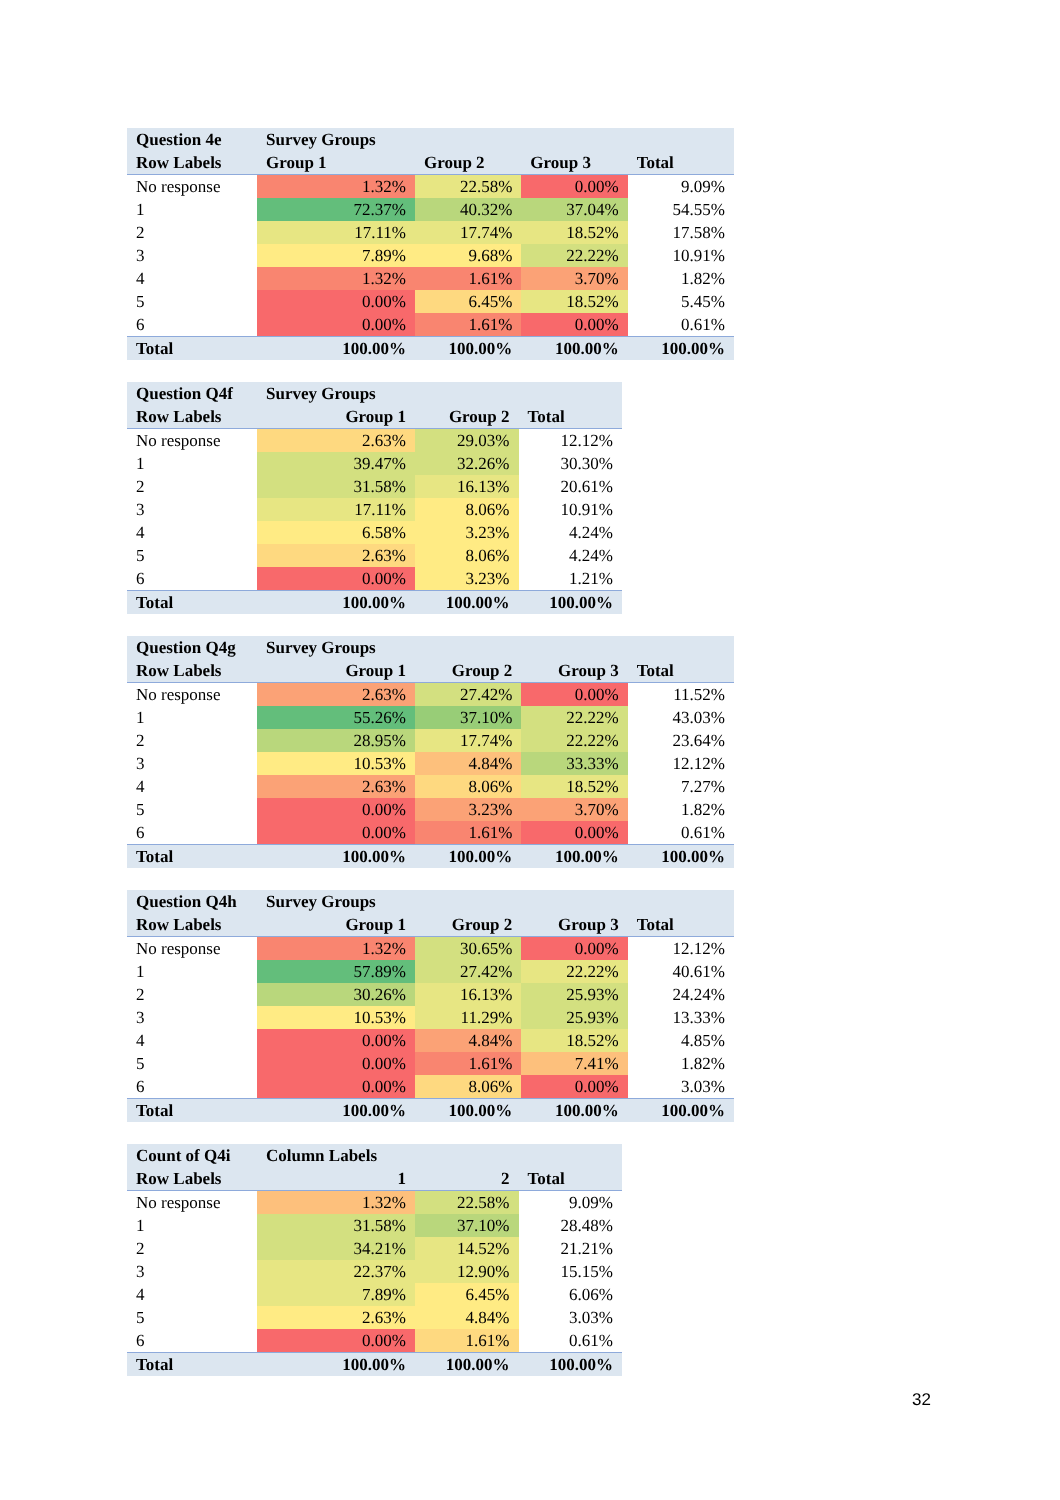| Question 4e | Survey Groups | | | |
| --- | --- | --- | --- | --- |
| Row Labels | Group 1 | Group 2 | Group 3 | Total |
| No response | 1.32% | 22.58% | 0.00% | 9.09% |
| 1 | 72.37% | 40.32% | 37.04% | 54.55% |
| 2 | 17.11% | 17.74% | 18.52% | 17.58% |
| 3 | 7.89% | 9.68% | 22.22% | 10.91% |
| 4 | 1.32% | 1.61% | 3.70% | 1.82% |
| 5 | 0.00% | 6.45% | 18.52% | 5.45% |
| 6 | 0.00% | 1.61% | 0.00% | 0.61% |
| Total | 100.00% | 100.00% | 100.00% | 100.00% |
| Question Q4f | Survey Groups | | |
| --- | --- | --- | --- |
| Row Labels | Group 1 | Group 2 | Total |
| No response | 2.63% | 29.03% | 12.12% |
| 1 | 39.47% | 32.26% | 30.30% |
| 2 | 31.58% | 16.13% | 20.61% |
| 3 | 17.11% | 8.06% | 10.91% |
| 4 | 6.58% | 3.23% | 4.24% |
| 5 | 2.63% | 8.06% | 4.24% |
| 6 | 0.00% | 3.23% | 1.21% |
| Total | 100.00% | 100.00% | 100.00% |
| Question Q4g | Survey Groups | | | |
| --- | --- | --- | --- | --- |
| Row Labels | Group 1 | Group 2 | Group 3 | Total |
| No response | 2.63% | 27.42% | 0.00% | 11.52% |
| 1 | 55.26% | 37.10% | 22.22% | 43.03% |
| 2 | 28.95% | 17.74% | 22.22% | 23.64% |
| 3 | 10.53% | 4.84% | 33.33% | 12.12% |
| 4 | 2.63% | 8.06% | 18.52% | 7.27% |
| 5 | 0.00% | 3.23% | 3.70% | 1.82% |
| 6 | 0.00% | 1.61% | 0.00% | 0.61% |
| Total | 100.00% | 100.00% | 100.00% | 100.00% |
| Question Q4h | Survey Groups | | | |
| --- | --- | --- | --- | --- |
| Row Labels | Group 1 | Group 2 | Group 3 | Total |
| No response | 1.32% | 30.65% | 0.00% | 12.12% |
| 1 | 57.89% | 27.42% | 22.22% | 40.61% |
| 2 | 30.26% | 16.13% | 25.93% | 24.24% |
| 3 | 10.53% | 11.29% | 25.93% | 13.33% |
| 4 | 0.00% | 4.84% | 18.52% | 4.85% |
| 5 | 0.00% | 1.61% | 7.41% | 1.82% |
| 6 | 0.00% | 8.06% | 0.00% | 3.03% |
| Total | 100.00% | 100.00% | 100.00% | 100.00% |
| Count of Q4i | Column Labels | | |
| --- | --- | --- | --- |
| Row Labels | 1 | 2 | Total |
| No response | 1.32% | 22.58% | 9.09% |
| 1 | 31.58% | 37.10% | 28.48% |
| 2 | 34.21% | 14.52% | 21.21% |
| 3 | 22.37% | 12.90% | 15.15% |
| 4 | 7.89% | 6.45% | 6.06% |
| 5 | 2.63% | 4.84% | 3.03% |
| 6 | 0.00% | 1.61% | 0.61% |
| Total | 100.00% | 100.00% | 100.00% |
32